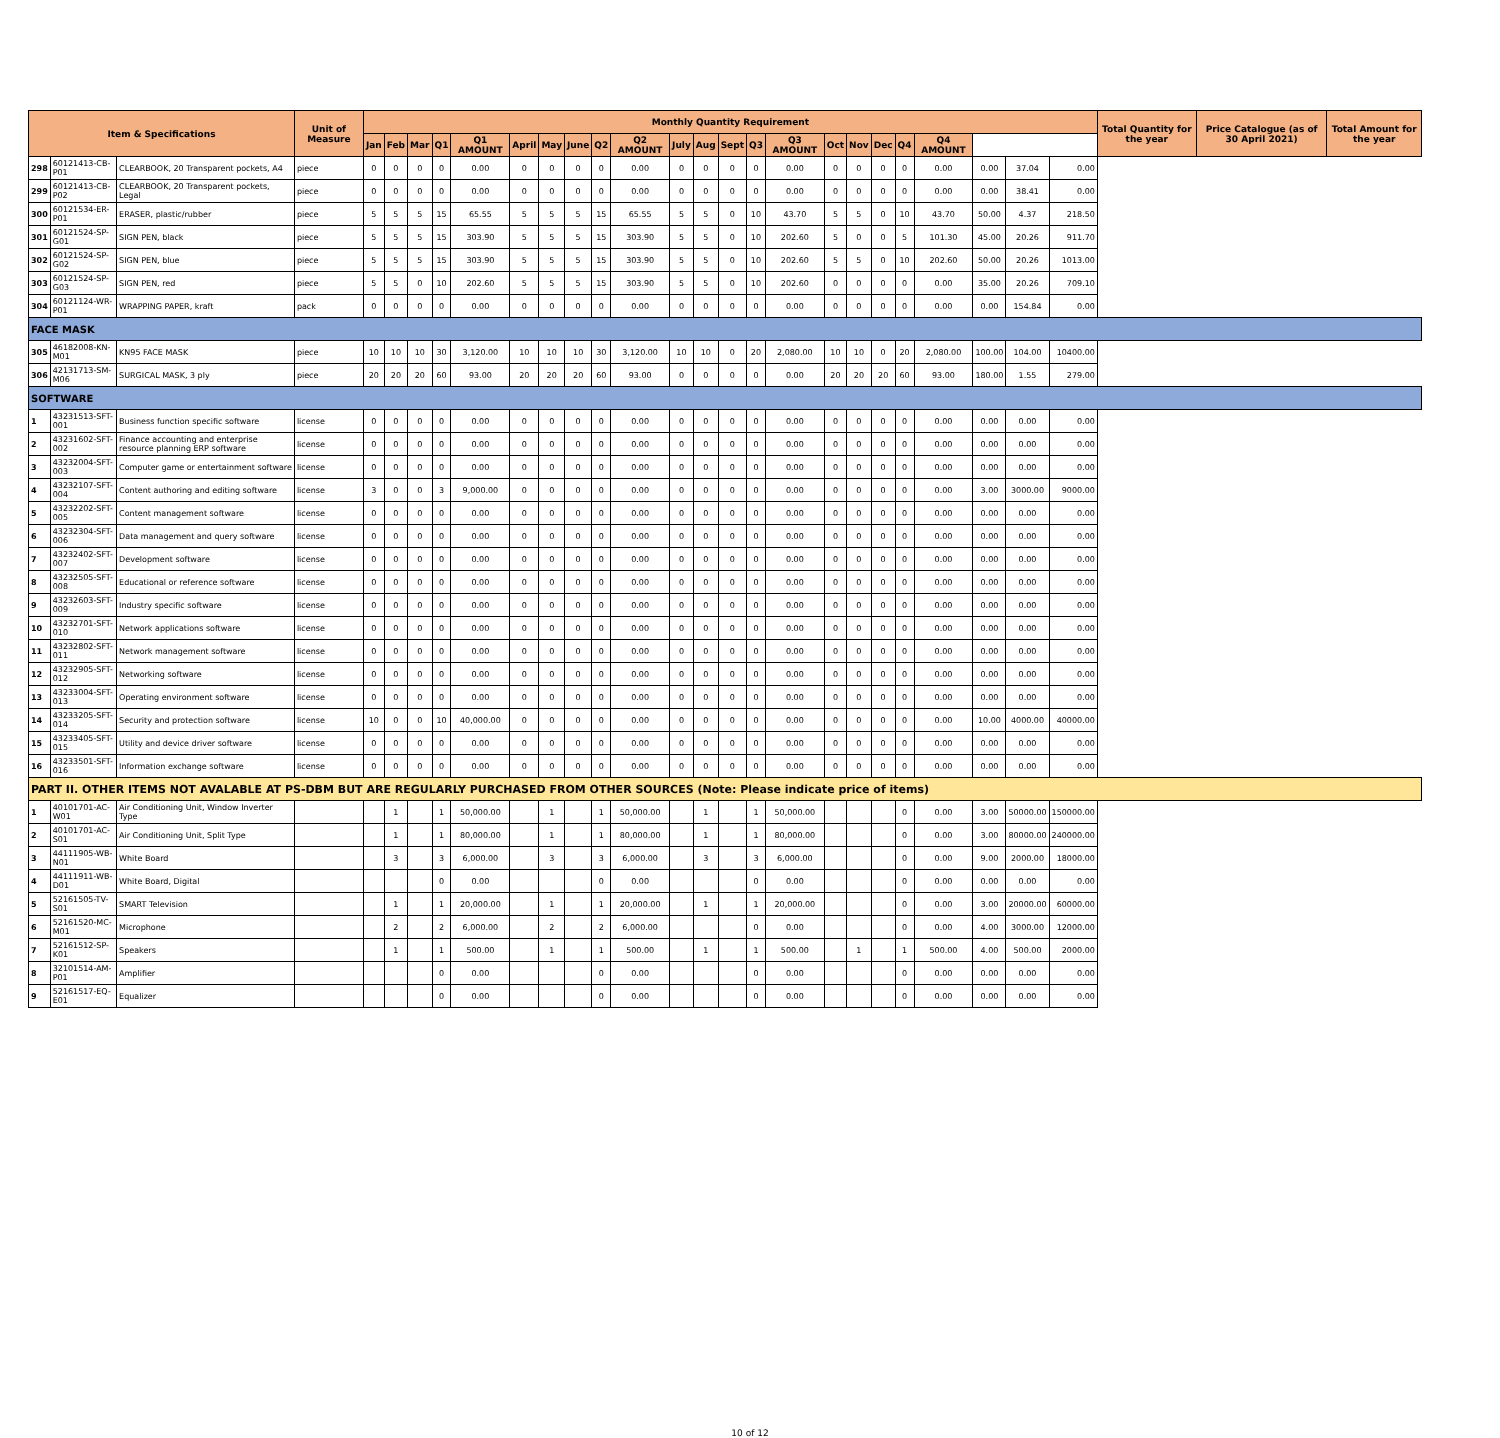| Item & Specifications | | | Unit of Measure | Monthly Quantity Requirement | | | | | | | | | | | | | | | | | | | | | | | Total Quantity for the year | Price Catalogue (as of 30 April 2021) | Total Amount for the year |
| --- | --- | --- | --- | --- | --- | --- | --- | --- | --- | --- | --- | --- | --- | --- | --- | --- | --- | --- | --- | --- | --- | --- | --- | --- | --- | --- | --- | --- | --- |
| | | | | Jan | Feb | Mar | Q1 | Q1 AMOUNT | April | May | June | Q2 | Q2 AMOUNT | July | Aug | Sept | Q3 | Q3 AMOUNT | Oct | Nov | Dec | Q4 | Q4 AMOUNT | | | | | | |
| 298 | 60121413-CB-P01 | CLEARBOOK, 20 Transparent pockets, A4 | piece | 0 | 0 | 0 | 0 | 0.00 | 0 | 0 | 0 | 0 | 0.00 | 0 | 0 | 0 | 0 | 0.00 | 0 | 0 | 0 | 0 | 0.00 | 0.00 | 37.04 | 0.00 | | | |
| 299 | 60121413-CB-P02 | CLEARBOOK, 20 Transparent pockets, Legal | piece | 0 | 0 | 0 | 0 | 0.00 | 0 | 0 | 0 | 0 | 0.00 | 0 | 0 | 0 | 0 | 0.00 | 0 | 0 | 0 | 0 | 0.00 | 0.00 | 38.41 | 0.00 | | | |
| 300 | 60121534-ER-P01 | ERASER, plastic/rubber | piece | 5 | 5 | 5 | 15 | 65.55 | 5 | 5 | 5 | 15 | 65.55 | 5 | 5 | 0 | 10 | 43.70 | 5 | 5 | 0 | 10 | 43.70 | 50.00 | 4.37 | 218.50 | | | |
| 301 | 60121524-SP-G01 | SIGN PEN, black | piece | 5 | 5 | 5 | 15 | 303.90 | 5 | 5 | 5 | 15 | 303.90 | 5 | 5 | 0 | 10 | 202.60 | 5 | 0 | 0 | 5 | 101.30 | 45.00 | 20.26 | 911.70 | | | |
| 302 | 60121524-SP-G02 | SIGN PEN, blue | piece | 5 | 5 | 5 | 15 | 303.90 | 5 | 5 | 5 | 15 | 303.90 | 5 | 5 | 0 | 10 | 202.60 | 5 | 5 | 0 | 10 | 202.60 | 50.00 | 20.26 | 1013.00 | | | |
| 303 | 60121524-SP-G03 | SIGN PEN, red | piece | 5 | 5 | 0 | 10 | 202.60 | 5 | 5 | 5 | 15 | 303.90 | 5 | 5 | 0 | 10 | 202.60 | 0 | 0 | 0 | 0 | 0.00 | 35.00 | 20.26 | 709.10 | | | |
| 304 | 60121124-WR-P01 | WRAPPING PAPER, kraft | pack | 0 | 0 | 0 | 0 | 0.00 | 0 | 0 | 0 | 0 | 0.00 | 0 | 0 | 0 | 0 | 0.00 | 0 | 0 | 0 | 0 | 0.00 | 0.00 | 154.84 | 0.00 | | | |
| FACE MASK | | | | | | | | | | | | | | | | | | | | | | | | | | | | | |
| 305 | 46182008-KN-M01 | KN95 FACE MASK | piece | 10 | 10 | 10 | 30 | 3,120.00 | 10 | 10 | 10 | 30 | 3,120.00 | 10 | 10 | 0 | 20 | 2,080.00 | 10 | 10 | 0 | 20 | 2,080.00 | 100.00 | 104.00 | 10400.00 | | | |
| 306 | 42131713-SM-M06 | SURGICAL MASK, 3 ply | piece | 20 | 20 | 20 | 60 | 93.00 | 20 | 20 | 20 | 60 | 93.00 | 0 | 0 | 0 | 0 | 0.00 | 20 | 20 | 20 | 60 | 93.00 | 180.00 | 1.55 | 279.00 | | | |
| SOFTWARE | | | | | | | | | | | | | | | | | | | | | | | | | | | | | |
| 1 | 43231513-SFT-001 | Business function specific software | license | 0 | 0 | 0 | 0 | 0.00 | 0 | 0 | 0 | 0 | 0.00 | 0 | 0 | 0 | 0 | 0.00 | 0 | 0 | 0 | 0 | 0.00 | 0.00 | 0.00 | 0.00 | | | |
| 2 | 43231602-SFT-002 | Finance accounting and enterprise resource planning ERP software | license | 0 | 0 | 0 | 0 | 0.00 | 0 | 0 | 0 | 0 | 0.00 | 0 | 0 | 0 | 0 | 0.00 | 0 | 0 | 0 | 0 | 0.00 | 0.00 | 0.00 | 0.00 | | | |
| 3 | 43232004-SFT-003 | Computer game or entertainment software | license | 0 | 0 | 0 | 0 | 0.00 | 0 | 0 | 0 | 0 | 0.00 | 0 | 0 | 0 | 0 | 0.00 | 0 | 0 | 0 | 0 | 0.00 | 0.00 | 0.00 | 0.00 | | | |
| 4 | 43232107-SFT-004 | Content authoring and editing software | license | 3 | 0 | 0 | 3 | 9,000.00 | 0 | 0 | 0 | 0 | 0.00 | 0 | 0 | 0 | 0 | 0.00 | 0 | 0 | 0 | 0 | 0.00 | 3.00 | 3000.00 | 9000.00 | | | |
| 5 | 43232202-SFT-005 | Content management software | license | 0 | 0 | 0 | 0 | 0.00 | 0 | 0 | 0 | 0 | 0.00 | 0 | 0 | 0 | 0 | 0.00 | 0 | 0 | 0 | 0 | 0.00 | 0.00 | 0.00 | 0.00 | | | |
| 6 | 43232304-SFT-006 | Data management and query software | license | 0 | 0 | 0 | 0 | 0.00 | 0 | 0 | 0 | 0 | 0.00 | 0 | 0 | 0 | 0 | 0.00 | 0 | 0 | 0 | 0 | 0.00 | 0.00 | 0.00 | 0.00 | | | |
| 7 | 43232402-SFT-007 | Development software | license | 0 | 0 | 0 | 0 | 0.00 | 0 | 0 | 0 | 0 | 0.00 | 0 | 0 | 0 | 0 | 0.00 | 0 | 0 | 0 | 0 | 0.00 | 0.00 | 0.00 | 0.00 | | | |
| 8 | 43232505-SFT-008 | Educational or reference software | license | 0 | 0 | 0 | 0 | 0.00 | 0 | 0 | 0 | 0 | 0.00 | 0 | 0 | 0 | 0 | 0.00 | 0 | 0 | 0 | 0 | 0.00 | 0.00 | 0.00 | 0.00 | | | |
| 9 | 43232603-SFT-009 | Industry specific software | license | 0 | 0 | 0 | 0 | 0.00 | 0 | 0 | 0 | 0 | 0.00 | 0 | 0 | 0 | 0 | 0.00 | 0 | 0 | 0 | 0 | 0.00 | 0.00 | 0.00 | 0.00 | | | |
| 10 | 43232701-SFT-010 | Network applications software | license | 0 | 0 | 0 | 0 | 0.00 | 0 | 0 | 0 | 0 | 0.00 | 0 | 0 | 0 | 0 | 0.00 | 0 | 0 | 0 | 0 | 0.00 | 0.00 | 0.00 | 0.00 | | | |
| 11 | 43232802-SFT-011 | Network management software | license | 0 | 0 | 0 | 0 | 0.00 | 0 | 0 | 0 | 0 | 0.00 | 0 | 0 | 0 | 0 | 0.00 | 0 | 0 | 0 | 0 | 0.00 | 0.00 | 0.00 | 0.00 | | | |
| 12 | 43232905-SFT-012 | Networking software | license | 0 | 0 | 0 | 0 | 0.00 | 0 | 0 | 0 | 0 | 0.00 | 0 | 0 | 0 | 0 | 0.00 | 0 | 0 | 0 | 0 | 0.00 | 0.00 | 0.00 | 0.00 | | | |
| 13 | 43233004-SFT-013 | Operating environment software | license | 0 | 0 | 0 | 0 | 0.00 | 0 | 0 | 0 | 0 | 0.00 | 0 | 0 | 0 | 0 | 0.00 | 0 | 0 | 0 | 0 | 0.00 | 0.00 | 0.00 | 0.00 | | | |
| 14 | 43233205-SFT-014 | Security and protection software | license | 10 | 0 | 0 | 10 | 40,000.00 | 0 | 0 | 0 | 0 | 0.00 | 0 | 0 | 0 | 0 | 0.00 | 0 | 0 | 0 | 0 | 0.00 | 10.00 | 4000.00 | 40000.00 | | | |
| 15 | 43233405-SFT-015 | Utility and device driver software | license | 0 | 0 | 0 | 0 | 0.00 | 0 | 0 | 0 | 0 | 0.00 | 0 | 0 | 0 | 0 | 0.00 | 0 | 0 | 0 | 0 | 0.00 | 0.00 | 0.00 | 0.00 | | | |
| 16 | 43233501-SFT-016 | Information exchange software | license | 0 | 0 | 0 | 0 | 0.00 | 0 | 0 | 0 | 0 | 0.00 | 0 | 0 | 0 | 0 | 0.00 | 0 | 0 | 0 | 0 | 0.00 | 0.00 | 0.00 | 0.00 | | | |
| PART II. OTHER ITEMS NOT AVALABLE AT PS-DBM BUT ARE REGULARLY PURCHASED FROM OTHER SOURCES (Note: Please indicate price of items) | | | | | | | | | | | | | | | | | | | | | | | | | | | | | |
| 1 | 40101701-AC-W01 | Air Conditioning Unit, Window Inverter Type | | | 1 | | 1 | 50,000.00 | | 1 | | 1 | 50,000.00 | | 1 | | 1 | 50,000.00 | | | | 0 | 0.00 | 3.00 | 50000.00 | 150000.00 | | | |
| 2 | 40101701-AC-S01 | Air Conditioning Unit, Split Type | | | 1 | | 1 | 80,000.00 | | 1 | | 1 | 80,000.00 | | 1 | | 1 | 80,000.00 | | | | 0 | 0.00 | 3.00 | 80000.00 | 240000.00 | | | |
| 3 | 44111905-WB-N01 | White Board | | | 3 | | 3 | 6,000.00 | | 3 | | 3 | 6,000.00 | | 3 | | 3 | 6,000.00 | | | | 0 | 0.00 | 9.00 | 2000.00 | 18000.00 | | | |
| 4 | 44111911-WB-D01 | White Board, Digital | | | | | 0 | 0.00 | | | | 0 | 0.00 | | | | 0 | 0.00 | | | | 0 | 0.00 | 0.00 | 0.00 | 0.00 | | | |
| 5 | 52161505-TV-S01 | SMART Television | | | 1 | | 1 | 20,000.00 | | 1 | | 1 | 20,000.00 | | 1 | | 1 | 20,000.00 | | | | 0 | 0.00 | 3.00 | 20000.00 | 60000.00 | | | |
| 6 | 52161520-MC-M01 | Microphone | | | 2 | | 2 | 6,000.00 | | 2 | | 2 | 6,000.00 | | | | 0 | 0.00 | | | | 0 | 0.00 | 4.00 | 3000.00 | 12000.00 | | | |
| 7 | 52161512-SP-K01 | Speakers | | | 1 | | 1 | 500.00 | | 1 | | 1 | 500.00 | | 1 | | 1 | 500.00 | | 1 | | 1 | 500.00 | 4.00 | 500.00 | 2000.00 | | | |
| 8 | 32101514-AM-P01 | Amplifier | | | | | 0 | 0.00 | | | | 0 | 0.00 | | | | 0 | 0.00 | | | | 0 | 0.00 | 0.00 | 0.00 | 0.00 | | | |
| 9 | 52161517-EQ-E01 | Equalizer | | | | | 0 | 0.00 | | | | 0 | 0.00 | | | | 0 | 0.00 | | | | 0 | 0.00 | 0.00 | 0.00 | 0.00 | | | |
10 of 12